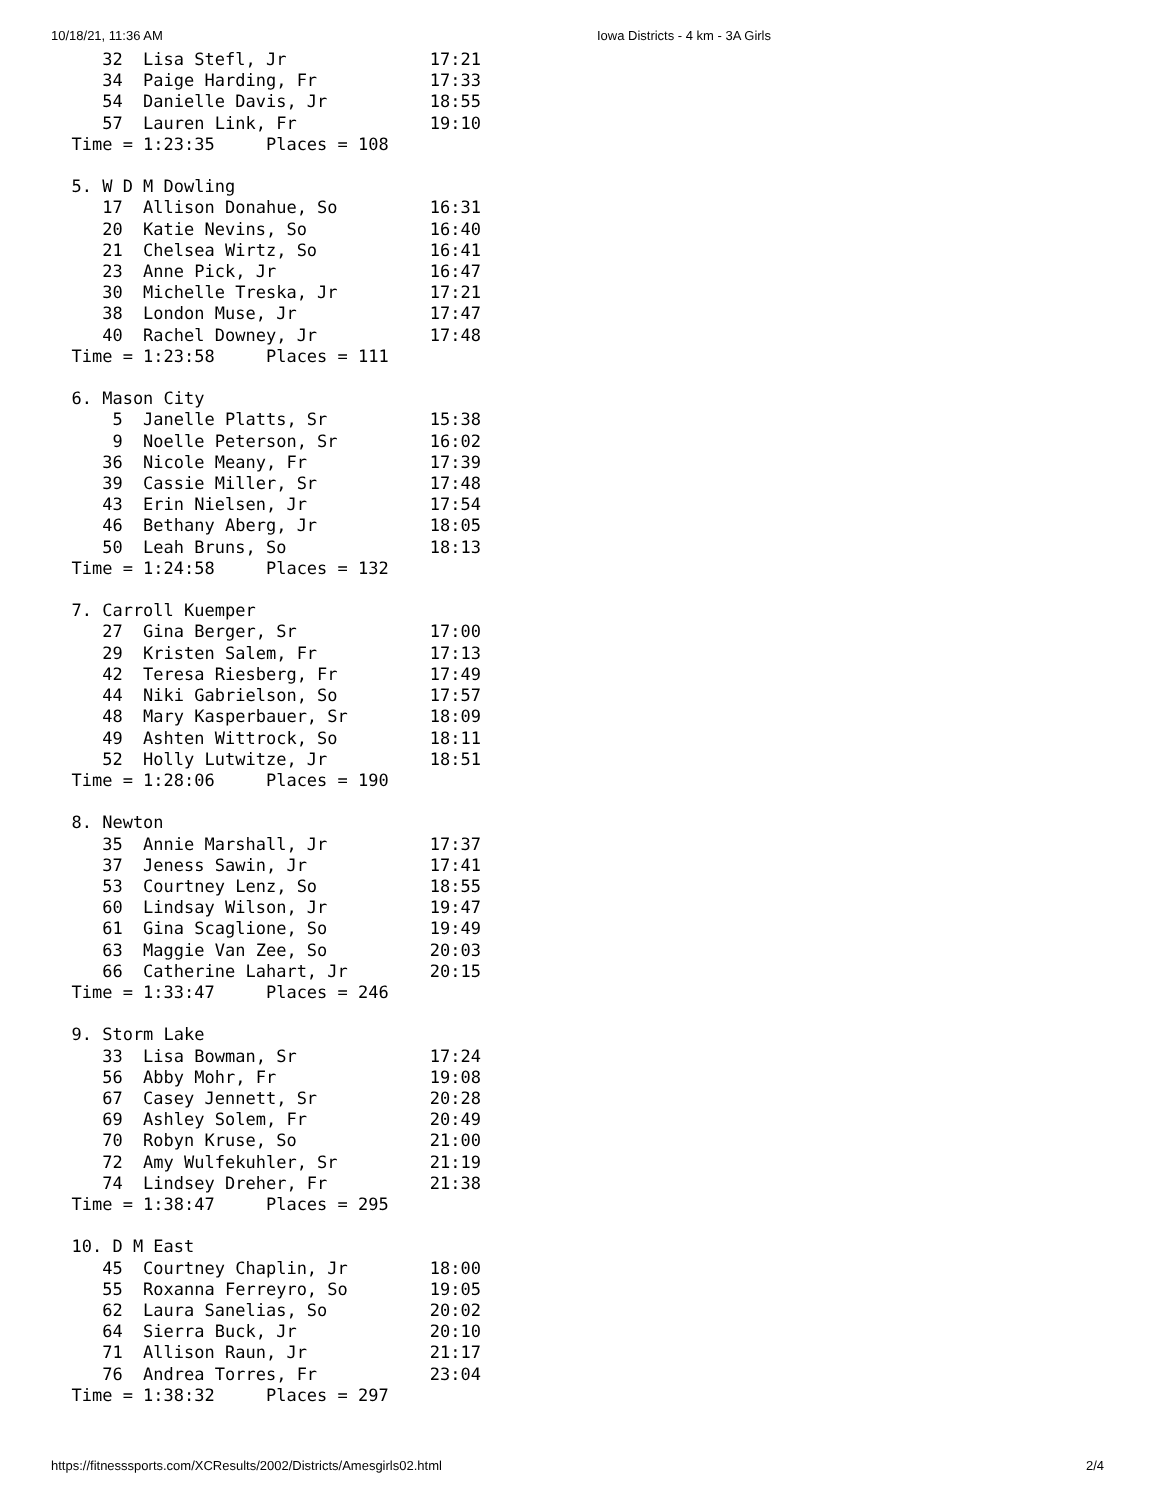10/18/21, 11:36 AM Iowa Districts - 4 km - 3A Girls
     32  Lisa Stefl, Jr              17:21
     34  Paige Harding, Fr           17:33
     54  Danielle Davis, Jr          18:55
     57  Lauren Link, Fr             19:10
  Time = 1:23:35     Places = 108

  5. W D M Dowling
     17  Allison Donahue, So         16:31
     20  Katie Nevins, So            16:40
     21  Chelsea Wirtz, So           16:41
     23  Anne Pick, Jr               16:47
     30  Michelle Treska, Jr         17:21
     38  London Muse, Jr             17:47
     40  Rachel Downey, Jr           17:48
  Time = 1:23:58     Places = 111

  6. Mason City
      5  Janelle Platts, Sr          15:38
      9  Noelle Peterson, Sr         16:02
     36  Nicole Meany, Fr            17:39
     39  Cassie Miller, Sr           17:48
     43  Erin Nielsen, Jr            17:54
     46  Bethany Aberg, Jr           18:05
     50  Leah Bruns, So              18:13
  Time = 1:24:58     Places = 132

  7. Carroll Kuemper
     27  Gina Berger, Sr             17:00
     29  Kristen Salem, Fr           17:13
     42  Teresa Riesberg, Fr         17:49
     44  Niki Gabrielson, So         17:57
     48  Mary Kasperbauer, Sr        18:09
     49  Ashten Wittrock, So         18:11
     52  Holly Lutwitze, Jr          18:51
  Time = 1:28:06     Places = 190

  8. Newton
     35  Annie Marshall, Jr          17:37
     37  Jeness Sawin, Jr            17:41
     53  Courtney Lenz, So           18:55
     60  Lindsay Wilson, Jr          19:47
     61  Gina Scaglione, So          19:49
     63  Maggie Van Zee, So          20:03
     66  Catherine Lahart, Jr        20:15
  Time = 1:33:47     Places = 246

  9. Storm Lake
     33  Lisa Bowman, Sr             17:24
     56  Abby Mohr, Fr               19:08
     67  Casey Jennett, Sr           20:28
     69  Ashley Solem, Fr            20:49
     70  Robyn Kruse, So             21:00
     72  Amy Wulfekuhler, Sr         21:19
     74  Lindsey Dreher, Fr          21:38
  Time = 1:38:47     Places = 295

  10. D M East
     45  Courtney Chaplin, Jr        18:00
     55  Roxanna Ferreyro, So        19:05
     62  Laura Sanelias, So          20:02
     64  Sierra Buck, Jr             20:10
     71  Allison Raun, Jr            21:17
     76  Andrea Torres, Fr           23:04
  Time = 1:38:32     Places = 297
https://fitnesssports.com/XCResults/2002/Districts/Amesgirls02.html 2/4